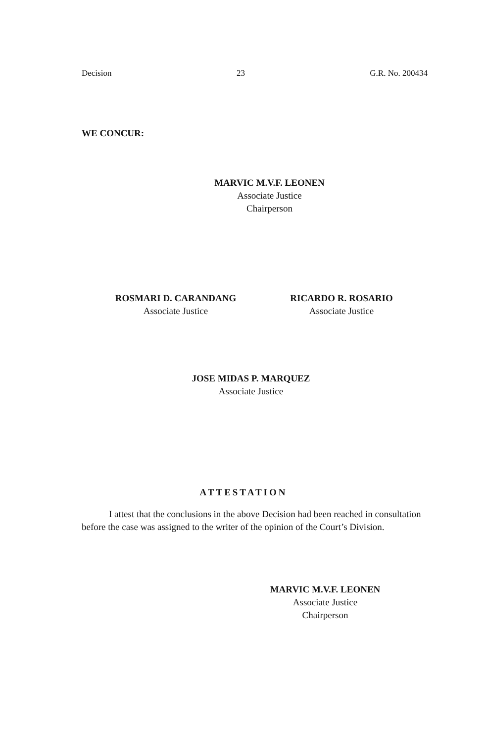Decision 23 G.R. No. 200434
WE CONCUR:
MARVIC M.V.F. LEONEN
Associate Justice
Chairperson
ROSMARI D. CARANDANG
Associate Justice
RICARDO R. ROSARIO
Associate Justice
JOSE MIDAS P. MARQUEZ
Associate Justice
ATTESTATION
I attest that the conclusions in the above Decision had been reached in consultation before the case was assigned to the writer of the opinion of the Court’s Division.
MARVIC M.V.F. LEONEN
Associate Justice
Chairperson